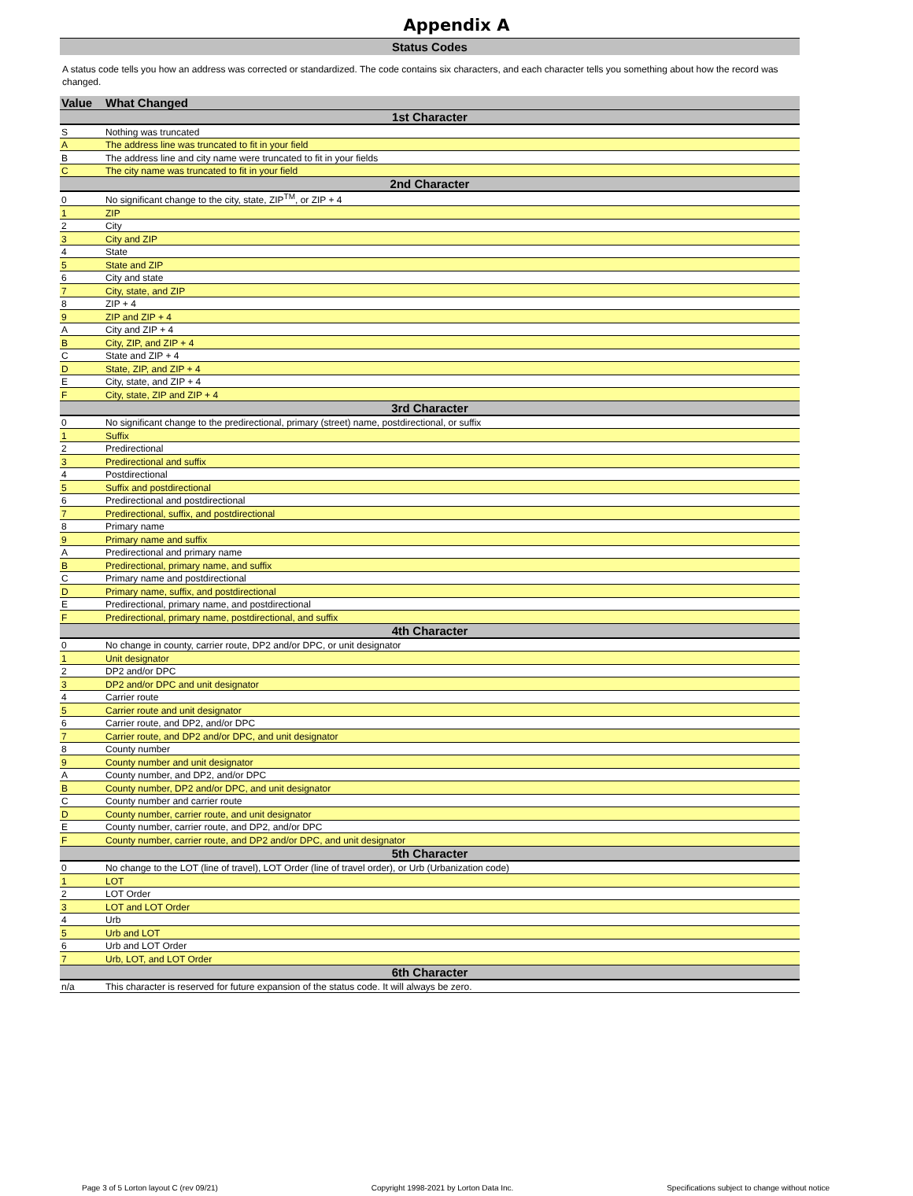Appendix A
Status Codes
A status code tells you how an address was corrected or standardized. The code contains six characters, and each character tells you something about how the record was changed.
| Value | What Changed |
| --- | --- |
| 1st Character | |
| S | Nothing was truncated |
| A | The address line was truncated to fit in your field |
| B | The address line and city name were truncated to fit in your fields |
| C | The city name was truncated to fit in your field |
| 2nd Character | |
| 0 | No significant change to the city, state, ZIP<sup>TM</sup>, or ZIP + 4 |
| 1 | ZIP |
| 2 | City |
| 3 | City and ZIP |
| 4 | State |
| 5 | State and ZIP |
| 6 | City and state |
| 7 | City, state, and ZIP |
| 8 | ZIP + 4 |
| 9 | ZIP and ZIP + 4 |
| A | City and ZIP + 4 |
| B | City, ZIP, and ZIP + 4 |
| C | State and ZIP + 4 |
| D | State, ZIP, and ZIP + 4 |
| E | City, state, and ZIP + 4 |
| F | City, state, ZIP and ZIP + 4 |
| 3rd Character | |
| 0 | No significant change to the predirectional, primary (street) name, postdirectional, or suffix |
| 1 | Suffix |
| 2 | Predirectional |
| 3 | Predirectional and suffix |
| 4 | Postdirectional |
| 5 | Suffix and postdirectional |
| 6 | Predirectional and postdirectional |
| 7 | Predirectional, suffix, and postdirectional |
| 8 | Primary name |
| 9 | Primary name and suffix |
| A | Predirectional and primary name |
| B | Predirectional, primary name, and suffix |
| C | Primary name and postdirectional |
| D | Primary name, suffix, and postdirectional |
| E | Predirectional, primary name, and postdirectional |
| F | Predirectional, primary name, postdirectional, and suffix |
| 4th Character | |
| 0 | No change in county, carrier route, DP2 and/or DPC, or unit designator |
| 1 | Unit designator |
| 2 | DP2 and/or DPC |
| 3 | DP2 and/or DPC and unit designator |
| 4 | Carrier route |
| 5 | Carrier route and unit designator |
| 6 | Carrier route, and DP2, and/or DPC |
| 7 | Carrier route, and DP2 and/or DPC, and unit designator |
| 8 | County number |
| 9 | County number and unit designator |
| A | County number, and DP2, and/or DPC |
| B | County number, DP2 and/or DPC, and unit designator |
| C | County number and carrier route |
| D | County number, carrier route, and unit designator |
| E | County number, carrier route, and DP2, and/or DPC |
| F | County number, carrier route, and DP2 and/or DPC, and unit designator |
| 5th Character | |
| 0 | No change to the LOT (line of travel), LOT Order (line of travel order), or Urb (Urbanization code) |
| 1 | LOT |
| 2 | LOT Order |
| 3 | LOT and LOT Order |
| 4 | Urb |
| 5 | Urb and LOT |
| 6 | Urb and LOT Order |
| 7 | Urb, LOT, and LOT Order |
| 6th Character | |
| n/a | This character is reserved for future expansion of the status code. It will always be zero. |
Page 3 of 5 Lorton layout C (rev 09/21) Copyright 1998-2021 by Lorton Data Inc. Specifications subject to change without notice